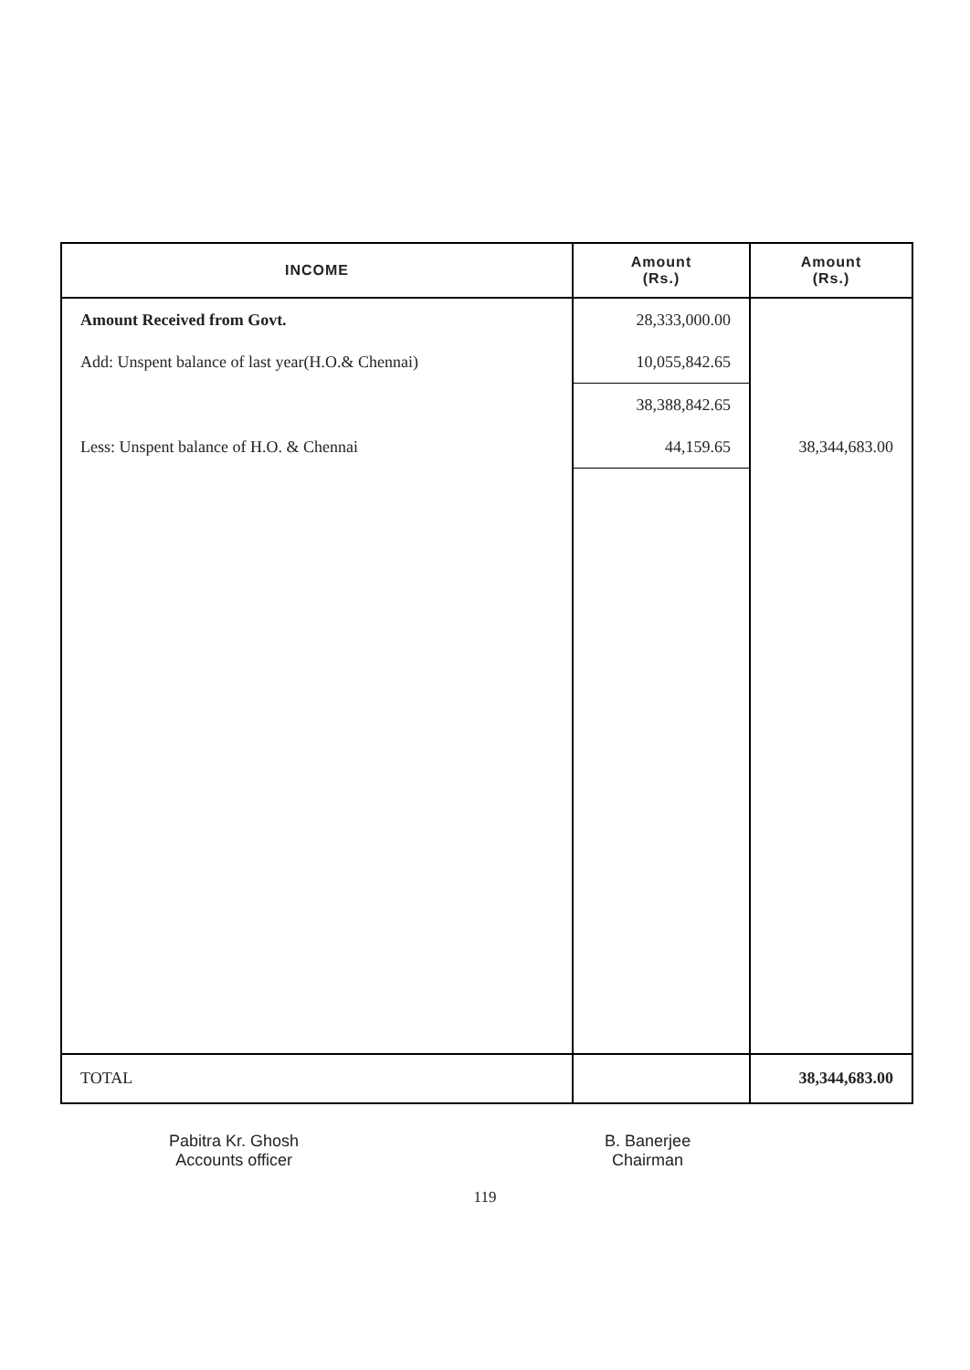| INCOME | Amount (Rs.) | Amount (Rs.) |
| --- | --- | --- |
| Amount Received from Govt. | 28,333,000.00 | |
| Add: Unspent balance of last year(H.O.& Chennai) | 10,055,842.65 | |
| | 38,388,842.65 | |
| Less: Unspent balance of H.O. & Chennai | 44,159.65 | 38,344,683.00 |
| TOTAL | | 38,344,683.00 |
Pabitra Kr. Ghosh
Accounts officer
B. Banerjee
Chairman
119